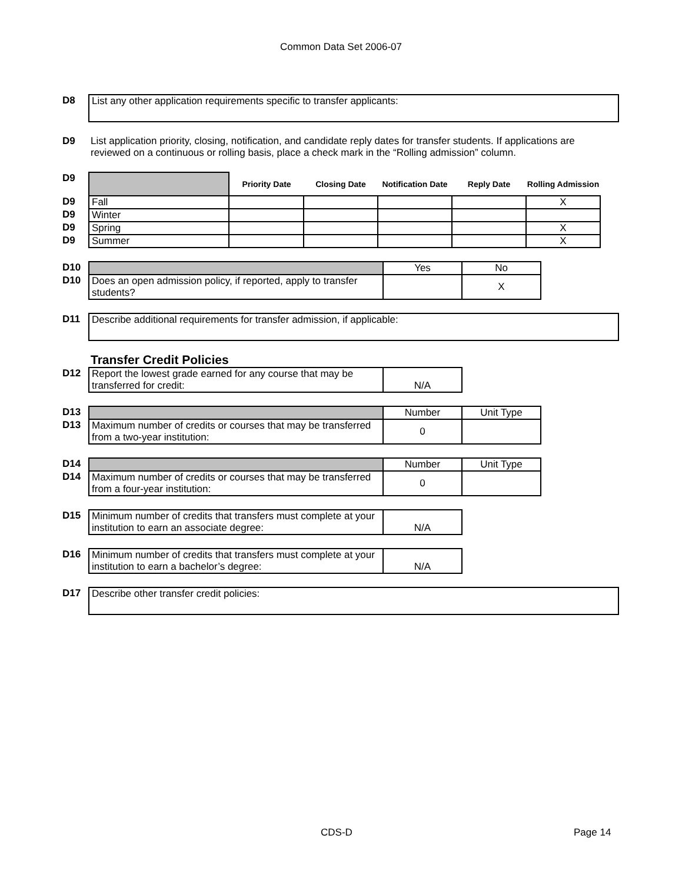Common Data Set 2006-07
| D8 | List any other application requirements specific to transfer applicants: |
| D9 | List application priority, closing, notification, and candidate reply dates for transfer students. If applications are reviewed on a continuous or rolling basis, place a check mark in the “Rolling admission” column. |
| D9 | | Priority Date | Closing Date | Notification Date | Reply Date | Rolling Admission |
| D9 | Fall | | | | | X |
| D9 | Winter | | | | | |
| D9 | Spring | | | | | X |
| D9 | Summer | | | | | X |
| D10 | | Yes | No |
| D10 | Does an open admission policy, if reported, apply to transfer students? | | X |
| D11 | Describe additional requirements for transfer admission, if applicable: |
| | Transfer Credit Policies |
| D12 | Report the lowest grade earned for any course that may be transferred for credit: | N/A |
| D13 | | Number | Unit Type |
| D13 | Maximum number of credits or courses that may be transferred from a two-year institution: | 0 | |
| D14 | | Number | Unit Type |
| D14 | Maximum number of credits or courses that may be transferred from a four-year institution: | 0 | |
| D15 | Minimum number of credits that transfers must complete at your institution to earn an associate degree: | N/A |
| D16 | Minimum number of credits that transfers must complete at your institution to earn a bachelor’s degree: | N/A |
| D17 | Describe other transfer credit policies: |
CDS-D Page 14